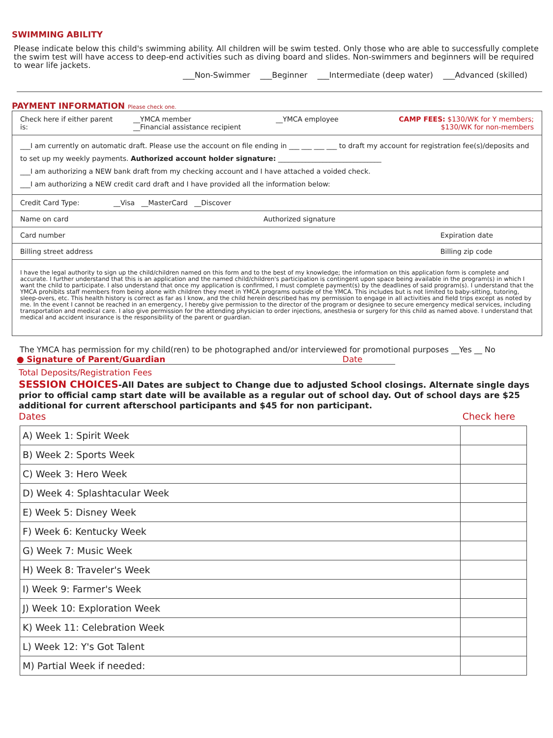SWIMMING ABILITY
Please indicate below this child's swimming ability. All children will be swim tested. Only those who are able to successfully complete the swim test will have access to deep-end activities such as diving board and slides. Non-swimmers and beginners will be required to wear life jackets.
___Non-Swimmer ___Beginner ___Intermediate (deep water) ___Advanced (skilled)
PAYMENT INFORMATION Please check one.
Check here if either parent is: __YMCA member
__Financial assistance recipient __YMCA employee CAMP FEES: $130/WK for Y members;
$130/WK for non-members
___I am currently on automatic draft. Please use the account on file ending in ___ ___ ___ ___ to draft my account for registration fee(s)/deposits and to set up my weekly payments. Authorized account holder signature: ______________________________
___I am authorizing a NEW bank draft from my checking account and I have attached a voided check.
___I am authorizing a NEW credit card draft and I have provided all the information below:
Credit Card Type: __Visa __MasterCard __Discover
Name on card Authorized signature
Card number Expiration date
Billing street address Billing zip code
I have the legal authority to sign up the child/children named on this form and to the best of my knowledge; the information on this application form is complete and accurate. I further understand that this is an application and the named child/children's participation is contingent upon space being available in the program(s) in which I want the child to participate. I also understand that once my application is confirmed, I must complete payment(s) by the deadlines of said program(s). I understand that the YMCA prohibits staff members from being alone with children they meet in YMCA programs outside of the YMCA. This includes but is not limited to baby-sitting, tutoring, sleep-overs, etc. This health history is correct as far as I know, and the child herein described has my permission to engage in all activities and field trips except as noted by me. In the event I cannot be reached in an emergency, I hereby give permission to the director of the program or designee to secure emergency medical services, including transportation and medical care. I also give permission for the attending physician to order injections, anesthesia or surgery for this child as named above. I understand that medical and accident insurance is the responsibility of the parent or guardian.
The YMCA has permission for my child(ren) to be photographed and/or interviewed for promotional purposes __Yes __ No
● Signature of Parent/Guardian Date
Total Deposits/Registration Fees
SESSION CHOICES-All Dates are subject to Change due to adjusted School closings. Alternate single days prior to official camp start date will be available as a regular out of school day. Out of school days are $25 additional for current afterschool participants and $45 for non participant.
Dates Check here
| A) Week 1: Spirit Week | |
| B) Week 2: Sports Week | |
| C) Week 3: Hero Week | |
| D) Week 4: Splashtacular Week | |
| E) Week 5: Disney Week | |
| F) Week 6: Kentucky Week | |
| G) Week 7: Music Week | |
| H) Week 8: Traveler's Week | |
| I) Week 9: Farmer's Week | |
| J) Week 10: Exploration Week | |
| K) Week 11: Celebration Week | |
| L) Week 12: Y's Got Talent | |
| M) Partial Week if needed: | |